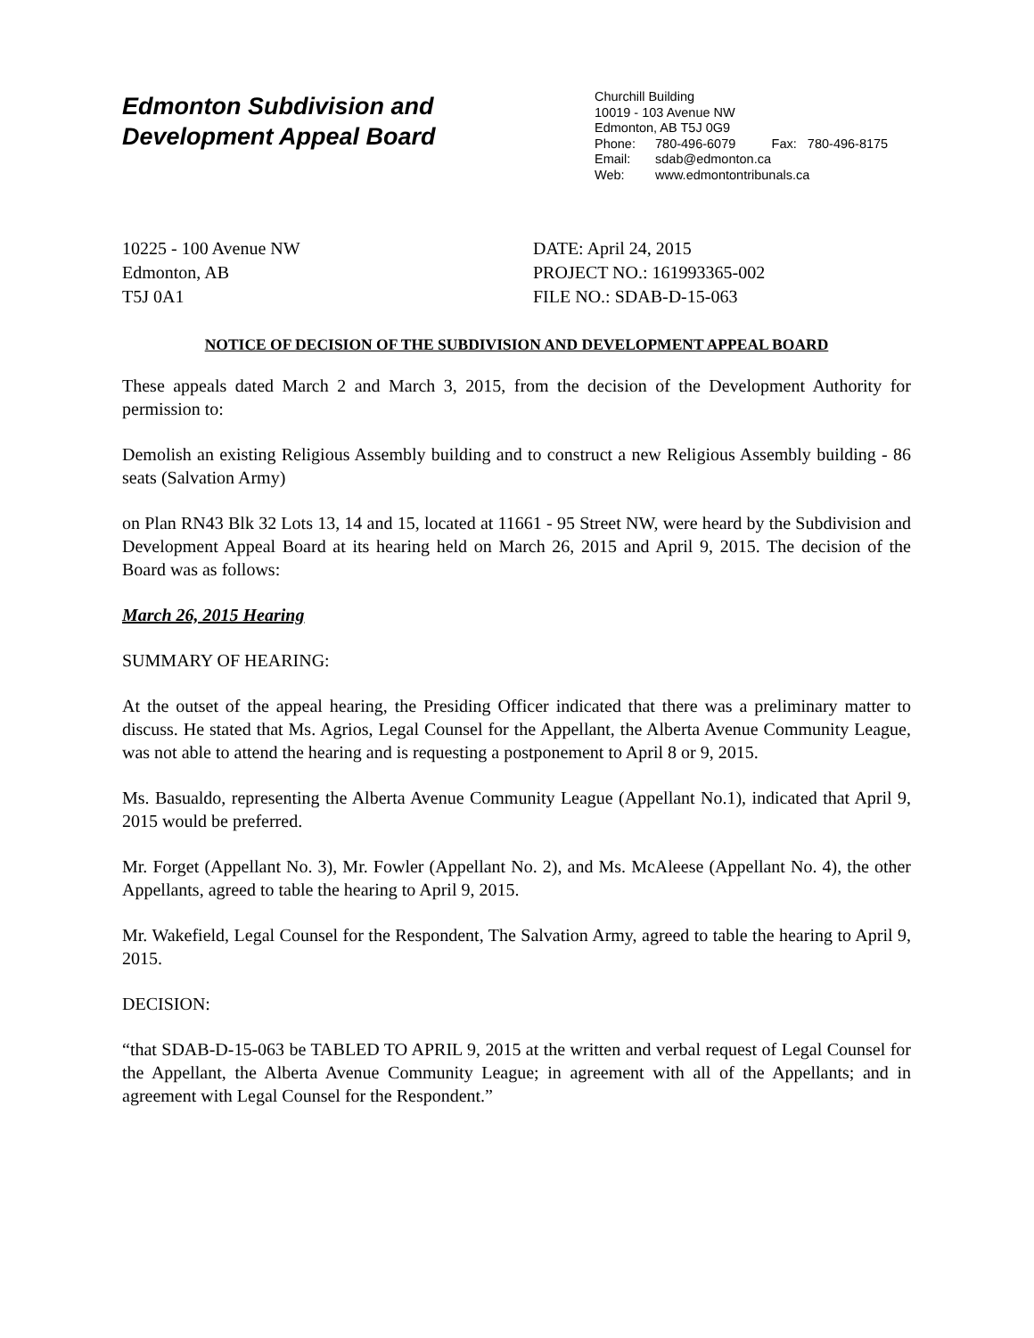Edmonton Subdivision and
Development Appeal Board
Churchill Building
10019 - 103 Avenue NW
Edmonton, AB T5J 0G9
Phone: 780-496-6079 Fax: 780-496-8175
Email: sdab@edmonton.ca
Web: www.edmontontribunals.ca
10225 - 100 Avenue NW
Edmonton, AB
T5J 0A1
DATE: April 24, 2015
PROJECT NO.: 161993365-002
FILE NO.: SDAB-D-15-063
NOTICE OF DECISION OF THE SUBDIVISION AND DEVELOPMENT APPEAL BOARD
These appeals dated March 2 and March 3, 2015, from the decision of the Development Authority for permission to:
Demolish an existing Religious Assembly building and to construct a new Religious Assembly building - 86 seats (Salvation Army)
on Plan RN43 Blk 32 Lots 13, 14 and 15, located at 11661 - 95 Street NW, were heard by the Subdivision and Development Appeal Board at its hearing held on March 26, 2015 and April 9, 2015. The decision of the Board was as follows:
March 26, 2015 Hearing
SUMMARY OF HEARING:
At the outset of the appeal hearing, the Presiding Officer indicated that there was a preliminary matter to discuss. He stated that Ms. Agrios, Legal Counsel for the Appellant, the Alberta Avenue Community League, was not able to attend the hearing and is requesting a postponement to April 8 or 9, 2015.
Ms. Basualdo, representing the Alberta Avenue Community League (Appellant No.1), indicated that April 9, 2015 would be preferred.
Mr. Forget (Appellant No. 3), Mr. Fowler (Appellant No. 2), and Ms. McAleese (Appellant No. 4), the other Appellants, agreed to table the hearing to April 9, 2015.
Mr. Wakefield, Legal Counsel for the Respondent, The Salvation Army, agreed to table the hearing to April 9, 2015.
DECISION:
“that SDAB-D-15-063 be TABLED TO APRIL 9, 2015 at the written and verbal request of Legal Counsel for the Appellant, the Alberta Avenue Community League; in agreement with all of the Appellants; and in agreement with Legal Counsel for the Respondent.”